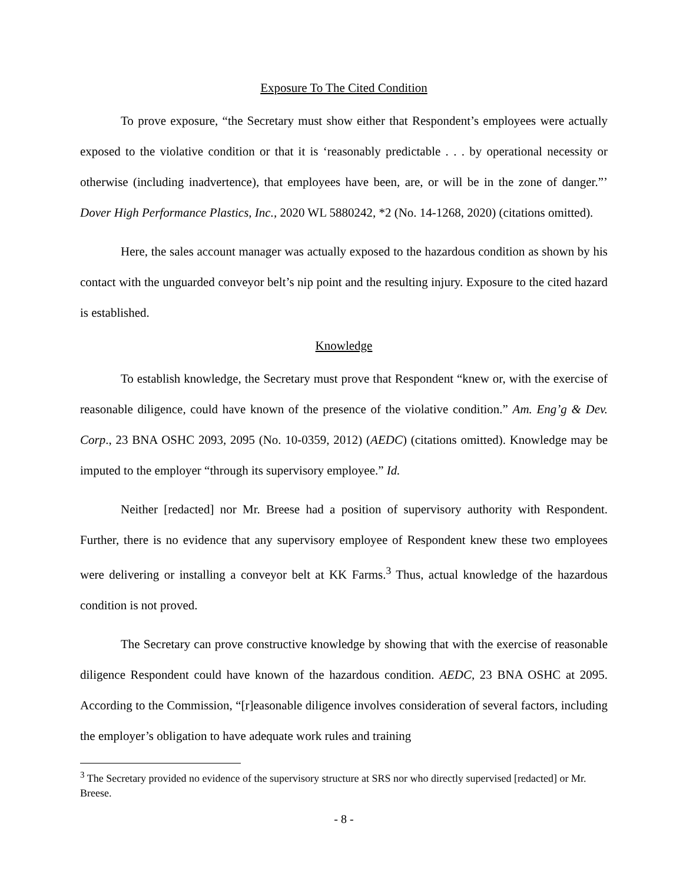Exposure To The Cited Condition
To prove exposure, “the Secretary must show either that Respondent’s employees were actually exposed to the violative condition or that it is ‘reasonably predictable . . . by operational necessity or otherwise (including inadvertence), that employees have been, are, or will be in the zone of danger.”’ Dover High Performance Plastics, Inc., 2020 WL 5880242, *2 (No. 14-1268, 2020) (citations omitted).
Here, the sales account manager was actually exposed to the hazardous condition as shown by his contact with the unguarded conveyor belt’s nip point and the resulting injury. Exposure to the cited hazard is established.
Knowledge
To establish knowledge, the Secretary must prove that Respondent “knew or, with the exercise of reasonable diligence, could have known of the presence of the violative condition.” Am. Eng’g & Dev. Corp., 23 BNA OSHC 2093, 2095 (No. 10-0359, 2012) (AEDC) (citations omitted). Knowledge may be imputed to the employer “through its supervisory employee.” Id.
Neither [redacted] nor Mr. Breese had a position of supervisory authority with Respondent. Further, there is no evidence that any supervisory employee of Respondent knew these two employees were delivering or installing a conveyor belt at KK Farms.<sup>3</sup> Thus, actual knowledge of the hazardous condition is not proved.
The Secretary can prove constructive knowledge by showing that with the exercise of reasonable diligence Respondent could have known of the hazardous condition. AEDC, 23 BNA OSHC at 2095. According to the Commission, “[r]easonable diligence involves consideration of several factors, including the employer’s obligation to have adequate work rules and training
<sup>3</sup> The Secretary provided no evidence of the supervisory structure at SRS nor who directly supervised [redacted] or Mr. Breese.
- 8 -